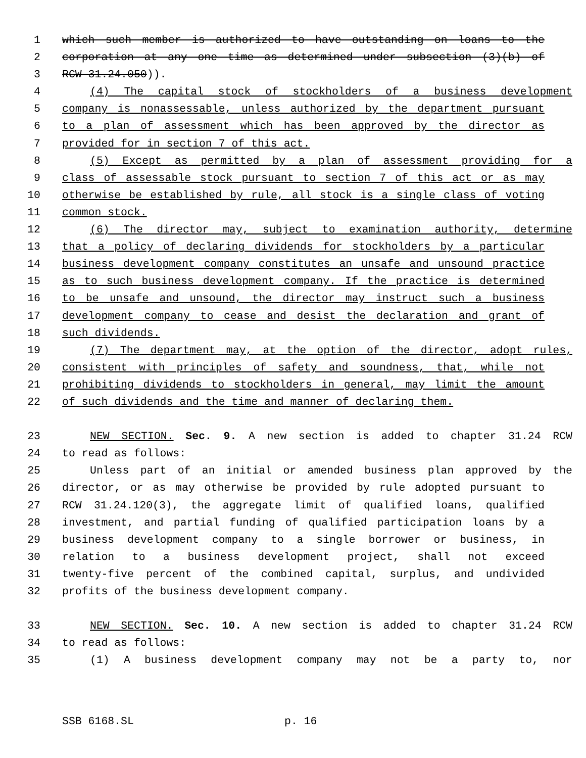1 which such member is authorized to have outstanding on loans to the
2 corporation at any one time as determined under subsection (3)(b) of
3 RCW 31.24.050)).
4 (4) The capital stock of stockholders of a business development
5 company is nonassessable, unless authorized by the department pursuant
6 to a plan of assessment which has been approved by the director as
7 provided for in section 7 of this act.
8 (5) Except as permitted by a plan of assessment providing for a
9 class of assessable stock pursuant to section 7 of this act or as may
10 otherwise be established by rule, all stock is a single class of voting
11 common stock.
12 (6) The director may, subject to examination authority, determine
13 that a policy of declaring dividends for stockholders by a particular
14 business development company constitutes an unsafe and unsound practice
15 as to such business development company. If the practice is determined
16 to be unsafe and unsound, the director may instruct such a business
17 development company to cease and desist the declaration and grant of
18 such dividends.
19 (7) The department may, at the option of the director, adopt rules,
20 consistent with principles of safety and soundness, that, while not
21 prohibiting dividends to stockholders in general, may limit the amount
22 of such dividends and the time and manner of declaring them.
23 NEW SECTION. Sec. 9. A new section is added to chapter 31.24 RCW
24 to read as follows:
25 Unless part of an initial or amended business plan approved by the
26 director, or as may otherwise be provided by rule adopted pursuant to
27 RCW 31.24.120(3), the aggregate limit of qualified loans, qualified
28 investment, and partial funding of qualified participation loans by a
29 business development company to a single borrower or business, in
30 relation to a business development project, shall not exceed
31 twenty-five percent of the combined capital, surplus, and undivided
32 profits of the business development company.
33 NEW SECTION. Sec. 10. A new section is added to chapter 31.24 RCW
34 to read as follows:
35 (1) A business development company may not be a party to, nor
SSB 6168.SL p. 16